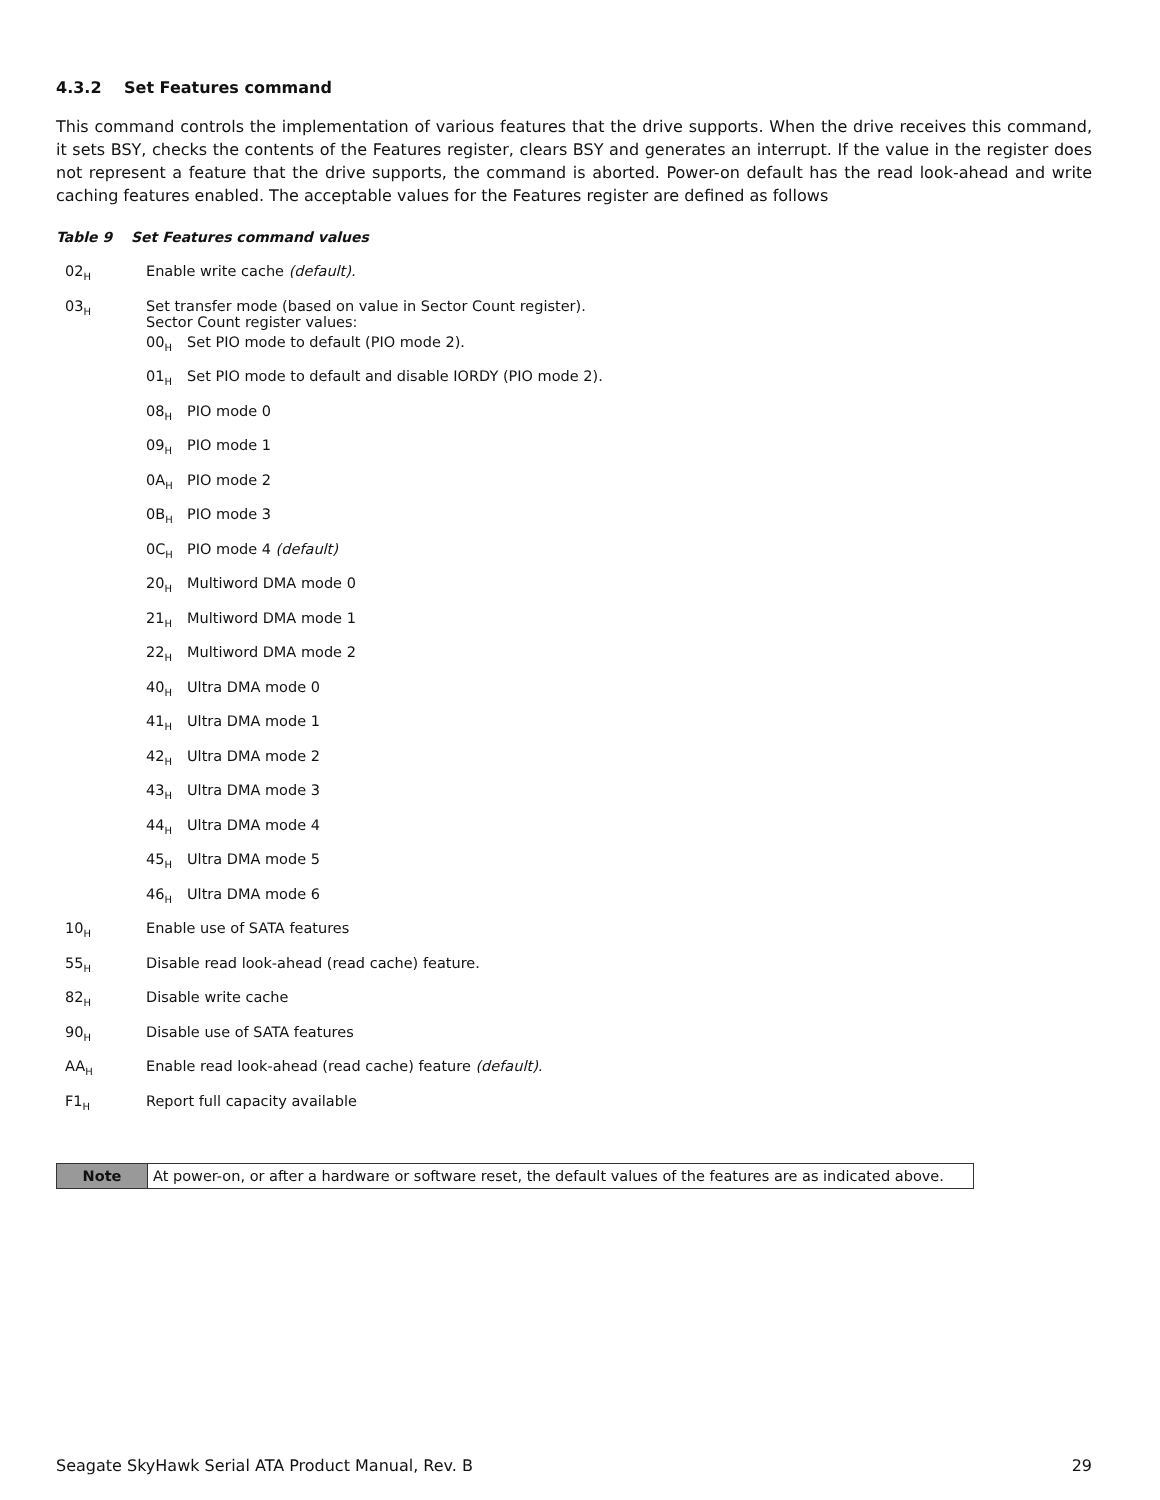4.3.2 Set Features command
This command controls the implementation of various features that the drive supports. When the drive receives this command, it sets BSY, checks the contents of the Features register, clears BSY and generates an interrupt. If the value in the register does not represent a feature that the drive supports, the command is aborted. Power-on default has the read look-ahead and write caching features enabled. The acceptable values for the Features register are defined as follows
Table 9 Set Features command values
| 02<sub>H</sub> | Enable write cache (default). | |
| 03<sub>H</sub> | Set transfer mode (based on value in Sector Count register). Sector Count register values: | |
| | 00<sub>H</sub> | Set PIO mode to default (PIO mode 2). |
| | 01<sub>H</sub> | Set PIO mode to default and disable IORDY (PIO mode 2). |
| | 08<sub>H</sub> | PIO mode 0 |
| | 09<sub>H</sub> | PIO mode 1 |
| | 0A<sub>H</sub> | PIO mode 2 |
| | 0B<sub>H</sub> | PIO mode 3 |
| | 0C<sub>H</sub> | PIO mode 4 (default) |
| | 20<sub>H</sub> | Multiword DMA mode 0 |
| | 21<sub>H</sub> | Multiword DMA mode 1 |
| | 22<sub>H</sub> | Multiword DMA mode 2 |
| | 40<sub>H</sub> | Ultra DMA mode 0 |
| | 41<sub>H</sub> | Ultra DMA mode 1 |
| | 42<sub>H</sub> | Ultra DMA mode 2 |
| | 43<sub>H</sub> | Ultra DMA mode 3 |
| | 44<sub>H</sub> | Ultra DMA mode 4 |
| | 45<sub>H</sub> | Ultra DMA mode 5 |
| | 46<sub>H</sub> | Ultra DMA mode 6 |
| 10<sub>H</sub> | Enable use of SATA features | |
| 55<sub>H</sub> | Disable read look-ahead (read cache) feature. | |
| 82<sub>H</sub> | Disable write cache | |
| 90<sub>H</sub> | Disable use of SATA features | |
| AA<sub>H</sub> | Enable read look-ahead (read cache) feature (default). | |
| F1<sub>H</sub> | Report full capacity available | |
| Note | At power-on, or after a hardware or software reset, the default values of the features are as indicated above. |
Seagate SkyHawk Serial ATA Product Manual, Rev. B 29